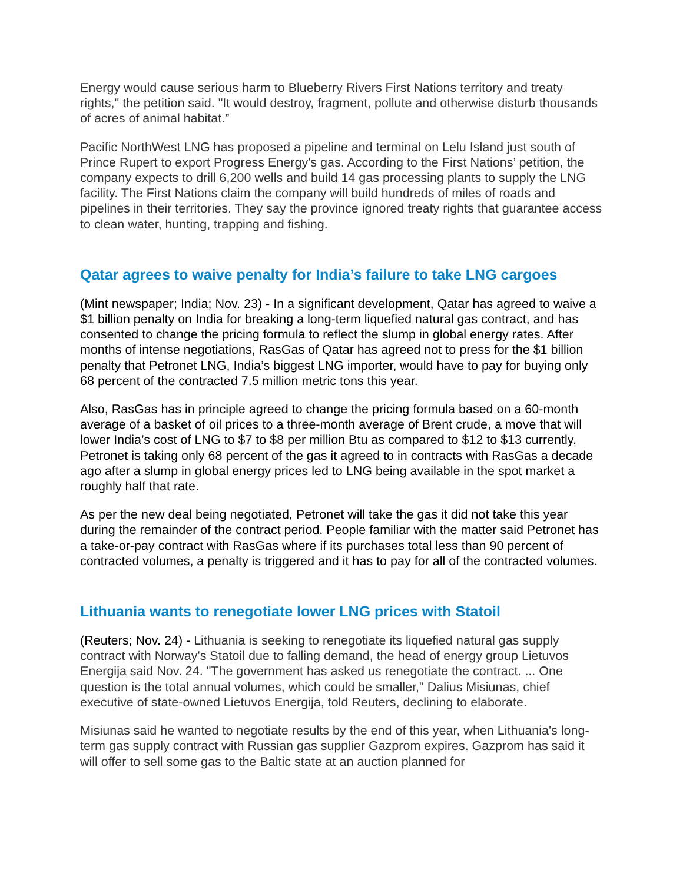Energy would cause serious harm to Blueberry Rivers First Nations territory and treaty rights," the petition said. "It would destroy, fragment, pollute and otherwise disturb thousands of acres of animal habitat.”
Pacific NorthWest LNG has proposed a pipeline and terminal on Lelu Island just south of Prince Rupert to export Progress Energy's gas. According to the First Nations’ petition, the company expects to drill 6,200 wells and build 14 gas processing plants to supply the LNG facility. The First Nations claim the company will build hundreds of miles of roads and pipelines in their territories. They say the province ignored treaty rights that guarantee access to clean water, hunting, trapping and fishing.
Qatar agrees to waive penalty for India’s failure to take LNG cargoes
(Mint newspaper; India; Nov. 23) - In a significant development, Qatar has agreed to waive a $1 billion penalty on India for breaking a long-term liquefied natural gas contract, and has consented to change the pricing formula to reflect the slump in global energy rates. After months of intense negotiations, RasGas of Qatar has agreed not to press for the $1 billion penalty that Petronet LNG, India’s biggest LNG importer, would have to pay for buying only 68 percent of the contracted 7.5 million metric tons this year.
Also, RasGas has in principle agreed to change the pricing formula based on a 60-month average of a basket of oil prices to a three-month average of Brent crude, a move that will lower India’s cost of LNG to $7 to $8 per million Btu as compared to $12 to $13 currently. Petronet is taking only 68 percent of the gas it agreed to in contracts with RasGas a decade ago after a slump in global energy prices led to LNG being available in the spot market a roughly half that rate.
As per the new deal being negotiated, Petronet will take the gas it did not take this year during the remainder of the contract period. People familiar with the matter said Petronet has a take-or-pay contract with RasGas where if its purchases total less than 90 percent of contracted volumes, a penalty is triggered and it has to pay for all of the contracted volumes.
Lithuania wants to renegotiate lower LNG prices with Statoil
(Reuters; Nov. 24) - Lithuania is seeking to renegotiate its liquefied natural gas supply contract with Norway's Statoil due to falling demand, the head of energy group Lietuvos Energija said Nov. 24. "The government has asked us renegotiate the contract. ... One question is the total annual volumes, which could be smaller," Dalius Misiunas, chief executive of state-owned Lietuvos Energija, told Reuters, declining to elaborate.
Misiunas said he wanted to negotiate results by the end of this year, when Lithuania's long-term gas supply contract with Russian gas supplier Gazprom expires. Gazprom has said it will offer to sell some gas to the Baltic state at an auction planned for